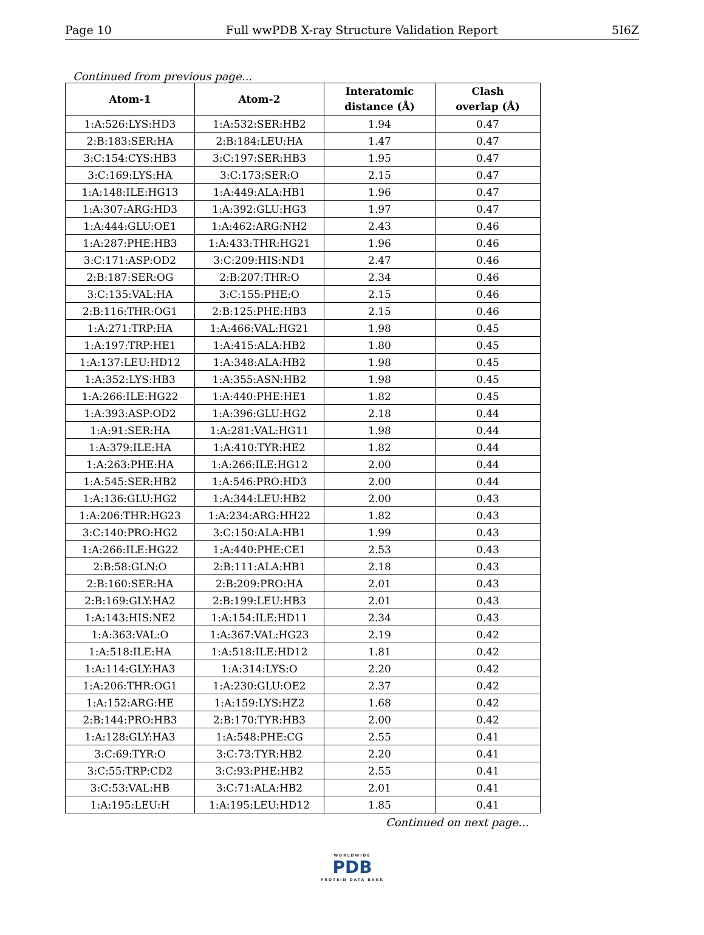Page 10 Full wwPDB X-ray Structure Validation Report 5I6Z
Continued from previous page...
| Atom-1 | Atom-2 | Interatomic distance (Å) | Clash overlap (Å) |
| --- | --- | --- | --- |
| 1:A:526:LYS:HD3 | 1:A:532:SER:HB2 | 1.94 | 0.47 |
| 2:B:183:SER:HA | 2:B:184:LEU:HA | 1.47 | 0.47 |
| 3:C:154:CYS:HB3 | 3:C:197:SER:HB3 | 1.95 | 0.47 |
| 3:C:169:LYS:HA | 3:C:173:SER:O | 2.15 | 0.47 |
| 1:A:148:ILE:HG13 | 1:A:449:ALA:HB1 | 1.96 | 0.47 |
| 1:A:307:ARG:HD3 | 1:A:392:GLU:HG3 | 1.97 | 0.47 |
| 1:A:444:GLU:OE1 | 1:A:462:ARG:NH2 | 2.43 | 0.46 |
| 1:A:287:PHE:HB3 | 1:A:433:THR:HG21 | 1.96 | 0.46 |
| 3:C:171:ASP:OD2 | 3:C:209:HIS:ND1 | 2.47 | 0.46 |
| 2:B:187:SER:OG | 2:B:207:THR:O | 2.34 | 0.46 |
| 3:C:135:VAL:HA | 3:C:155:PHE:O | 2.15 | 0.46 |
| 2:B:116:THR:OG1 | 2:B:125:PHE:HB3 | 2.15 | 0.46 |
| 1:A:271:TRP:HA | 1:A:466:VAL:HG21 | 1.98 | 0.45 |
| 1:A:197:TRP:HE1 | 1:A:415:ALA:HB2 | 1.80 | 0.45 |
| 1:A:137:LEU:HD12 | 1:A:348:ALA:HB2 | 1.98 | 0.45 |
| 1:A:352:LYS:HB3 | 1:A:355:ASN:HB2 | 1.98 | 0.45 |
| 1:A:266:ILE:HG22 | 1:A:440:PHE:HE1 | 1.82 | 0.45 |
| 1:A:393:ASP:OD2 | 1:A:396:GLU:HG2 | 2.18 | 0.44 |
| 1:A:91:SER:HA | 1:A:281:VAL:HG11 | 1.98 | 0.44 |
| 1:A:379:ILE:HA | 1:A:410:TYR:HE2 | 1.82 | 0.44 |
| 1:A:263:PHE:HA | 1:A:266:ILE:HG12 | 2.00 | 0.44 |
| 1:A:545:SER:HB2 | 1:A:546:PRO:HD3 | 2.00 | 0.44 |
| 1:A:136:GLU:HG2 | 1:A:344:LEU:HB2 | 2.00 | 0.43 |
| 1:A:206:THR:HG23 | 1:A:234:ARG:HH22 | 1.82 | 0.43 |
| 3:C:140:PRO:HG2 | 3:C:150:ALA:HB1 | 1.99 | 0.43 |
| 1:A:266:ILE:HG22 | 1:A:440:PHE:CE1 | 2.53 | 0.43 |
| 2:B:58:GLN:O | 2:B:111:ALA:HB1 | 2.18 | 0.43 |
| 2:B:160:SER:HA | 2:B:209:PRO:HA | 2.01 | 0.43 |
| 2:B:169:GLY:HA2 | 2:B:199:LEU:HB3 | 2.01 | 0.43 |
| 1:A:143:HIS:NE2 | 1:A:154:ILE:HD11 | 2.34 | 0.43 |
| 1:A:363:VAL:O | 1:A:367:VAL:HG23 | 2.19 | 0.42 |
| 1:A:518:ILE:HA | 1:A:518:ILE:HD12 | 1.81 | 0.42 |
| 1:A:114:GLY:HA3 | 1:A:314:LYS:O | 2.20 | 0.42 |
| 1:A:206:THR:OG1 | 1:A:230:GLU:OE2 | 2.37 | 0.42 |
| 1:A:152:ARG:HE | 1:A:159:LYS:HZ2 | 1.68 | 0.42 |
| 2:B:144:PRO:HB3 | 2:B:170:TYR:HB3 | 2.00 | 0.42 |
| 1:A:128:GLY:HA3 | 1:A:548:PHE:CG | 2.55 | 0.41 |
| 3:C:69:TYR:O | 3:C:73:TYR:HB2 | 2.20 | 0.41 |
| 3:C:55:TRP:CD2 | 3:C:93:PHE:HB2 | 2.55 | 0.41 |
| 3:C:53:VAL:HB | 3:C:71:ALA:HB2 | 2.01 | 0.41 |
| 1:A:195:LEU:H | 1:A:195:LEU:HD12 | 1.85 | 0.41 |
Continued on next page...
WORLDWIDE
PDB
PROTEIN DATA BANK